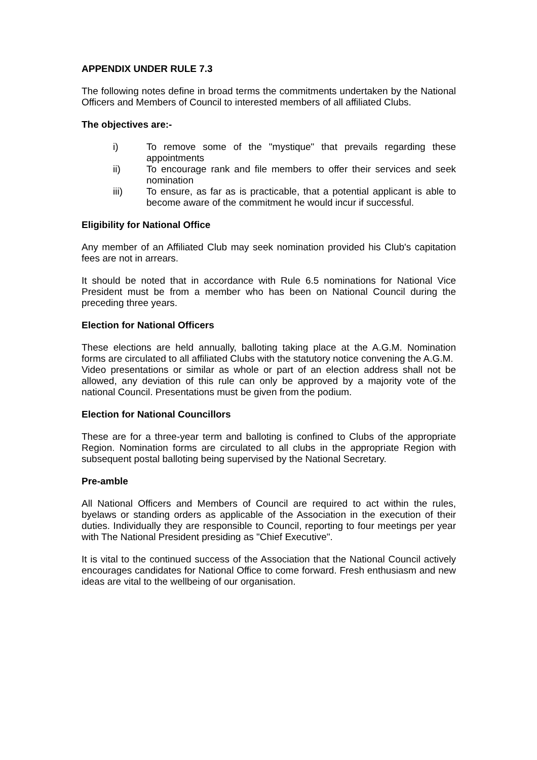APPENDIX UNDER RULE 7.3
The following notes define in broad terms the commitments undertaken by the National Officers and Members of Council to interested members of all affiliated Clubs.
The objectives are:-
i) To remove some of the "mystique" that prevails regarding these appointments
ii) To encourage rank and file members to offer their services and seek nomination
iii) To ensure, as far as is practicable, that a potential applicant is able to become aware of the commitment he would incur if successful.
Eligibility for National Office
Any member of an Affiliated Club may seek nomination provided his Club's capitation fees are not in arrears.
It should be noted that in accordance with Rule 6.5 nominations for National Vice President must be from a member who has been on National Council during the preceding three years.
Election for National Officers
These elections are held annually, balloting taking place at the A.G.M. Nomination forms are circulated to all affiliated Clubs with the statutory notice convening the A.G.M.
Video presentations or similar as whole or part of an election address shall not be allowed, any deviation of this rule can only be approved by a majority vote of the national Council. Presentations must be given from the podium.
Election for National Councillors
These are for a three-year term and balloting is confined to Clubs of the appropriate Region. Nomination forms are circulated to all clubs in the appropriate Region with subsequent postal balloting being supervised by the National Secretary.
Pre-amble
All National Officers and Members of Council are required to act within the rules, byelaws or standing orders as applicable of the Association in the execution of their duties. Individually they are responsible to Council, reporting to four meetings per year with The National President presiding as "Chief Executive".
It is vital to the continued success of the Association that the National Council actively encourages candidates for National Office to come forward. Fresh enthusiasm and new ideas are vital to the wellbeing of our organisation.